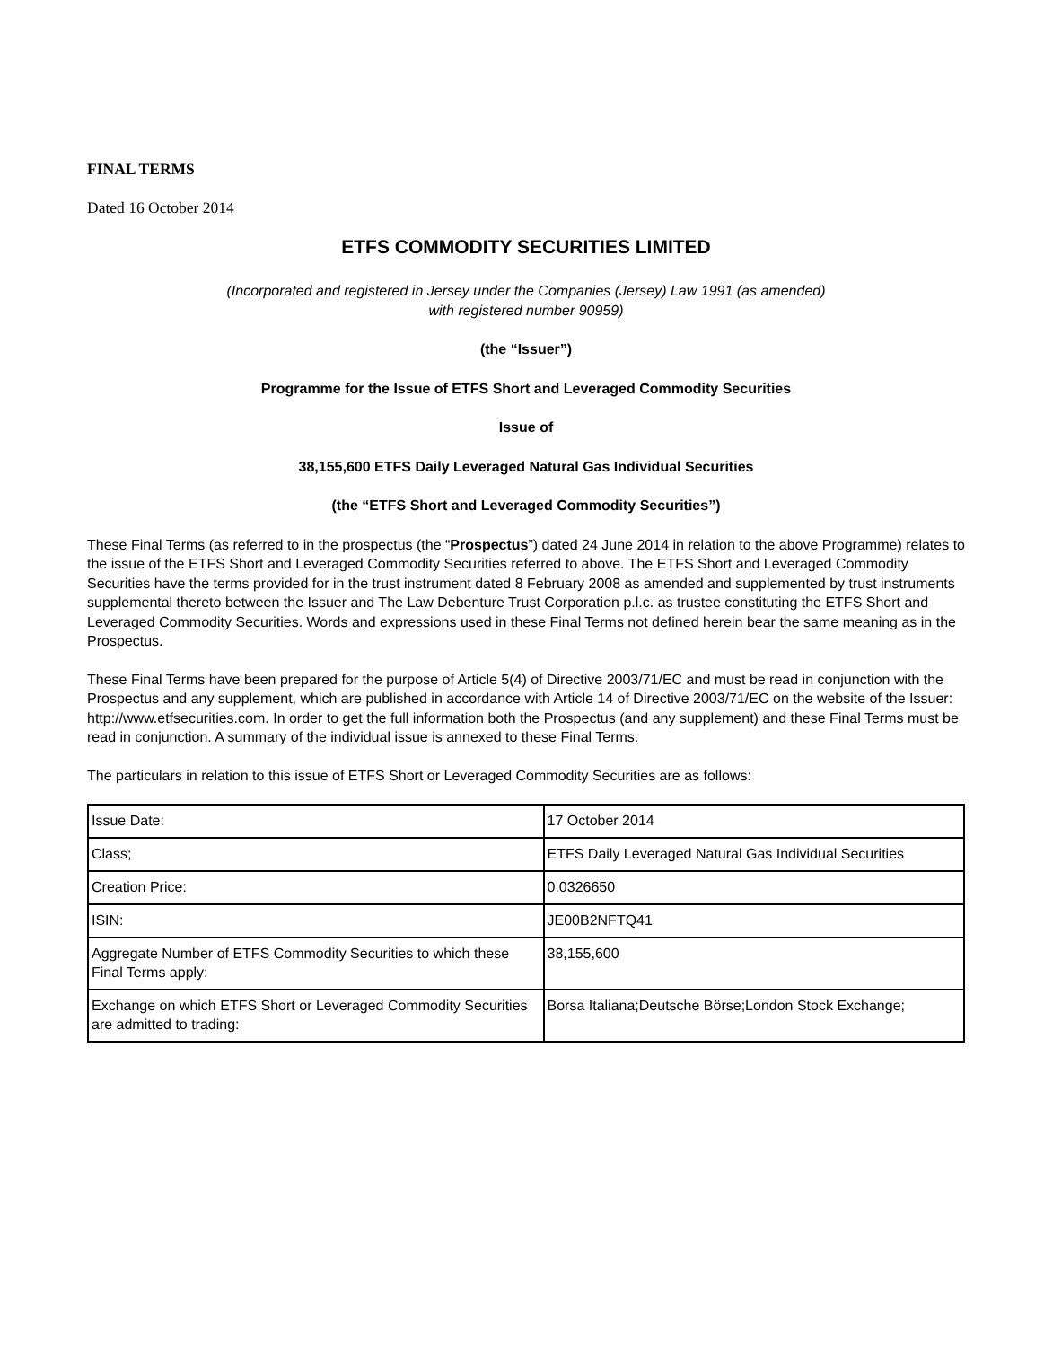FINAL TERMS
Dated 16 October 2014
ETFS COMMODITY SECURITIES LIMITED
(Incorporated and registered in Jersey under the Companies (Jersey) Law 1991 (as amended)
with registered number 90959)
(the “Issuer”)
Programme for the Issue of ETFS Short and Leveraged Commodity Securities
Issue of
38,155,600 ETFS Daily Leveraged Natural Gas Individual Securities
(the “ETFS Short and Leveraged Commodity Securities”)
These Final Terms (as referred to in the prospectus (the “Prospectus”) dated 24 June 2014 in relation to the above Programme) relates to the issue of the ETFS Short and Leveraged Commodity Securities referred to above. The ETFS Short and Leveraged Commodity Securities have the terms provided for in the trust instrument dated 8 February 2008 as amended and supplemented by trust instruments supplemental thereto between the Issuer and The Law Debenture Trust Corporation p.l.c. as trustee constituting the ETFS Short and Leveraged Commodity Securities. Words and expressions used in these Final Terms not defined herein bear the same meaning as in the Prospectus.
These Final Terms have been prepared for the purpose of Article 5(4) of Directive 2003/71/EC and must be read in conjunction with the Prospectus and any supplement, which are published in accordance with Article 14 of Directive 2003/71/EC on the website of the Issuer: http://www.etfsecurities.com. In order to get the full information both the Prospectus (and any supplement) and these Final Terms must be read in conjunction. A summary of the individual issue is annexed to these Final Terms.
The particulars in relation to this issue of ETFS Short or Leveraged Commodity Securities are as follows:
| Issue Date: | 17 October 2014 |
| Class; | ETFS Daily Leveraged Natural Gas Individual Securities |
| Creation Price: | 0.0326650 |
| ISIN: | JE00B2NFTQ41 |
| Aggregate Number of ETFS Commodity Securities to which these Final Terms apply: | 38,155,600 |
| Exchange on which ETFS Short or Leveraged Commodity Securities are admitted to trading: | Borsa Italiana;Deutsche Börse;London Stock Exchange; |